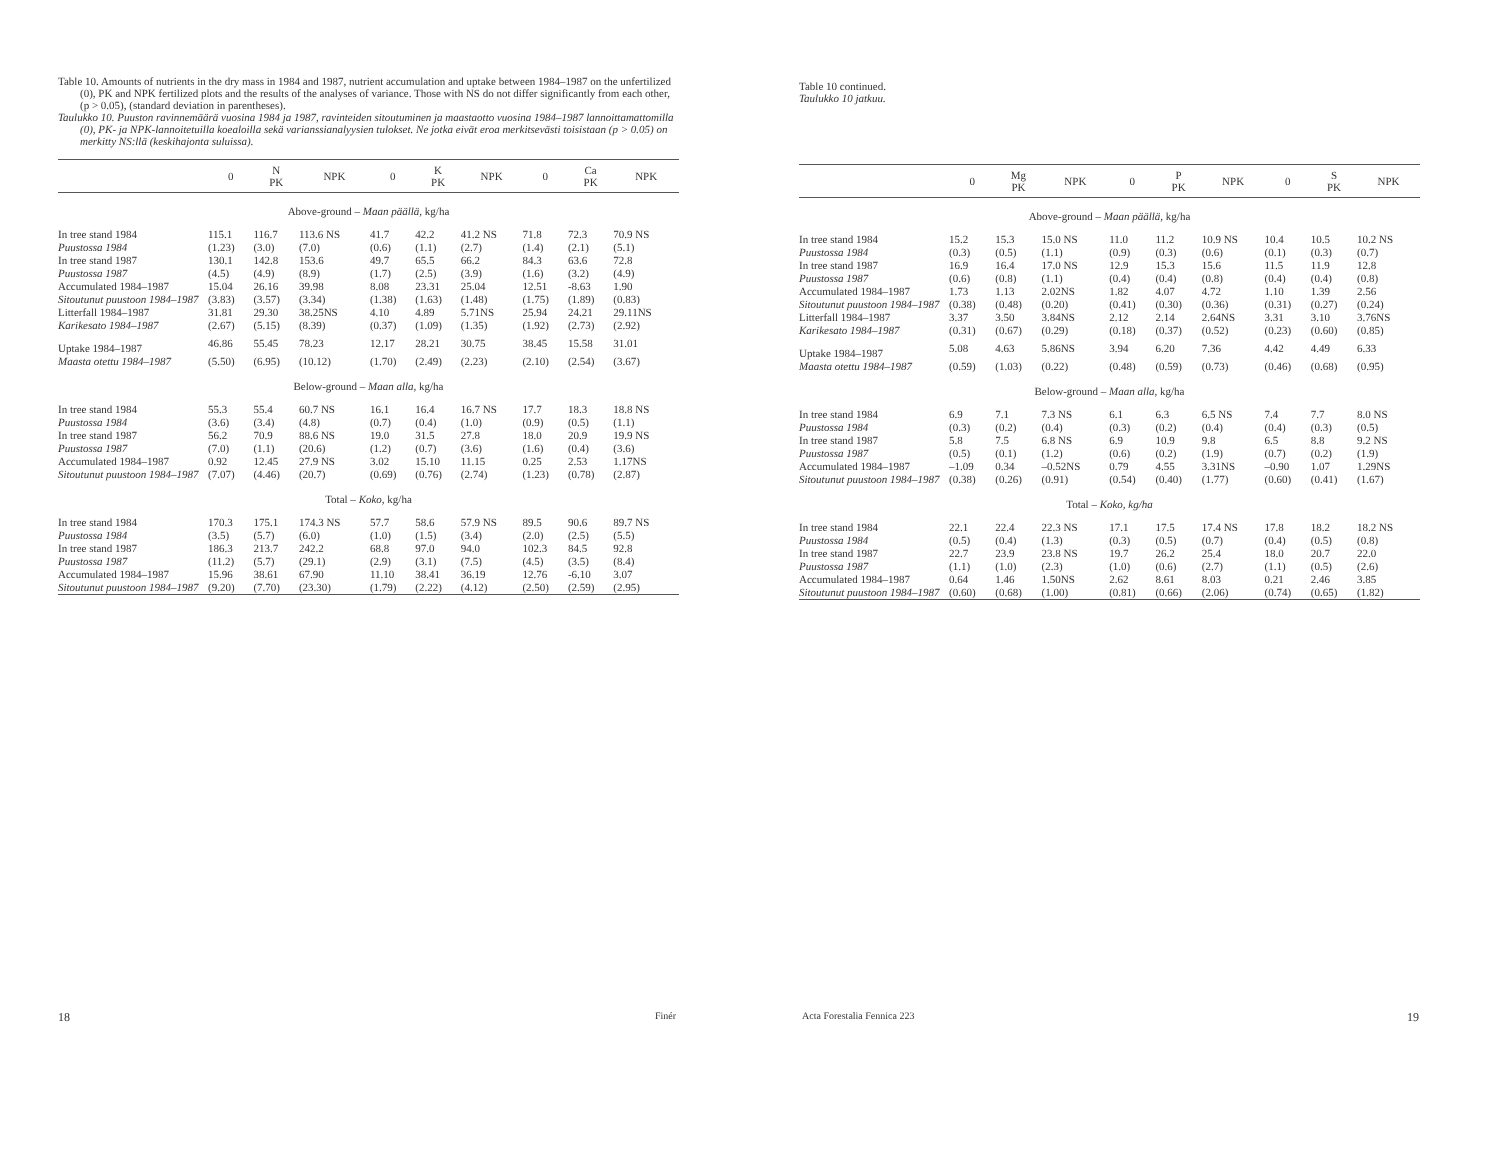Table 10. Amounts of nutrients in the dry mass in 1984 and 1987, nutrient accumulation and uptake between 1984–1987 on the unfertilized (0), PK and NPK fertilized plots and the results of the analyses of variance. Those with NS do not differ significantly from each other, (p > 0.05), (standard deviation in parentheses).
Taulukko 10. Puuston ravinnemäärä vuosina 1984 ja 1987, ravinteiden sitoutuminen ja maastaotto vuosina 1984–1987 lannoittamattomilla (0), PK- ja NPK-lannoitetuilla koealoilla sekä varianssianalyysien tulokset. Ne jotka eivät eroa merkitsevästi toisistaan (p > 0.05) on merkitty NS:llä (keskihajonta suluissa).
| | 0 | N PK | NPK | 0 | K PK | NPK | 0 | Ca PK | NPK |
| --- | --- | --- | --- | --- | --- | --- | --- | --- | --- |
| Above-ground – Maan päällä, kg/ha | | | | | | | | | |
| In tree stand 1984 | 115.1 | 116.7 | 113.6 NS | 41.7 | 42.2 | 41.2 NS | 71.8 | 72.3 | 70.9 NS |
| Puustossa 1984 | (1.23) | (3.0) | (7.0) | (0.6) | (1.1) | (2.7) | (1.4) | (2.1) | (5.1) |
| In tree stand 1987 | 130.1 | 142.8 | 153.6 | 49.7 | 65.5 | 66.2 | 84.3 | 63.6 | 72.8 |
| Puustossa 1987 | (4.5) | (4.9) | (8.9) | (1.7) | (2.5) | (3.9) | (1.6) | (3.2) | (4.9) |
| Accumulated 1984–1987 | 15.04 | 26.16 | 39.98 | 8.08 | 23.31 | 25.04 | 12.51 | -8.63 | 1.90 |
| Sitoutunut puustoon 1984–1987 | (3.83) | (3.57) | (3.34) | (1.38) | (1.63) | (1.48) | (1.75) | (1.89) | (0.83) |
| Litterfall 1984–1987 | 31.81 | 29.30 | 38.25NS | 4.10 | 4.89 | 5.71NS | 25.94 | 24.21 | 29.11NS |
| Karikesato 1984–1987 | (2.67) | (5.15) | (8.39) | (0.37) | (1.09) | (1.35) | (1.92) | (2.73) | (2.92) |
| Uptake 1984–1987 | 46.86 | 55.45 | 78.23 | 12.17 | 28.21 | 30.75 | 38.45 | 15.58 | 31.01 |
| Maasta otettu 1984–1987 | (5.50) | (6.95) | (10.12) | (1.70) | (2.49) | (2.23) | (2.10) | (2.54) | (3.67) |
| Below-ground – Maan alla, kg/ha | | | | | | | | | |
| In tree stand 1984 | 55.3 | 55.4 | 60.7 NS | 16.1 | 16.4 | 16.7 NS | 17.7 | 18.3 | 18.8 NS |
| Puustossa 1984 | (3.6) | (3.4) | (4.8) | (0.7) | (0.4) | (1.0) | (0.9) | (0.5) | (1.1) |
| In tree stand 1987 | 56.2 | 70.9 | 88.6 NS | 19.0 | 31.5 | 27.8 | 18.0 | 20.9 | 19.9 NS |
| Puustossa 1987 | (7.0) | (1.1) | (20.6) | (1.2) | (0.7) | (3.6) | (1.6) | (0.4) | (3.6) |
| Accumulated 1984–1987 | 0.92 | 12.45 | 27.9 NS | 3.02 | 15.10 | 11.15 | 0.25 | 2.53 | 1.17NS |
| Sitoutunut puustoon 1984–1987 | (7.07) | (4.46) | (20.7) | (0.69) | (0.76) | (2.74) | (1.23) | (0.78) | (2.87) |
| Total – Koko, kg/ha | | | | | | | | | |
| In tree stand 1984 | 170.3 | 175.1 | 174.3 NS | 57.7 | 58.6 | 57.9 NS | 89.5 | 90.6 | 89.7 NS |
| Puustossa 1984 | (3.5) | (5.7) | (6.0) | (1.0) | (1.5) | (3.4) | (2.0) | (2.5) | (5.5) |
| In tree stand 1987 | 186.3 | 213.7 | 242.2 | 68.8 | 97.0 | 94.0 | 102.3 | 84.5 | 92.8 |
| Puustossa 1987 | (11.2) | (5.7) | (29.1) | (2.9) | (3.1) | (7.5) | (4.5) | (3.5) | (8.4) |
| Accumulated 1984–1987 | 15.96 | 38.61 | 67.90 | 11.10 | 38.41 | 36.19 | 12.76 | -6.10 | 3.07 |
| Sitoutunut puustoon 1984–1987 | (9.20) | (7.70) | (23.30) | (1.79) | (2.22) | (4.12) | (2.50) | (2.59) | (2.95) |
18 Finér
Table 10 continued.
Taulukko 10 jatkuu.
| | 0 | Mg PK | NPK | 0 | P PK | NPK | 0 | S PK | NPK |
| --- | --- | --- | --- | --- | --- | --- | --- | --- | --- |
| Above-ground – Maan päällä, kg/ha | | | | | | | | | |
| In tree stand 1984 | 15.2 | 15.3 | 15.0 NS | 11.0 | 11.2 | 10.9 NS | 10.4 | 10.5 | 10.2 NS |
| Puustossa 1984 | (0.3) | (0.5) | (1.1) | (0.9) | (0.3) | (0.6) | (0.1) | (0.3) | (0.7) |
| In tree stand 1987 | 16.9 | 16.4 | 17.0 NS | 12.9 | 15.3 | 15.6 | 11.5 | 11.9 | 12.8 |
| Puustossa 1987 | (0.6) | (0.8) | (1.1) | (0.4) | (0.4) | (0.8) | (0.4) | (0.4) | (0.8) |
| Accumulated 1984–1987 | 1.73 | 1.13 | 2.02NS | 1.82 | 4.07 | 4.72 | 1.10 | 1.39 | 2.56 |
| Sitoutunut puustoon 1984–1987 | (0.38) | (0.48) | (0.20) | (0.41) | (0.30) | (0.36) | (0.31) | (0.27) | (0.24) |
| Litterfall 1984–1987 | 3.37 | 3.50 | 3.84NS | 2.12 | 2.14 | 2.64NS | 3.31 | 3.10 | 3.76NS |
| Karikesato 1984–1987 | (0.31) | (0.67) | (0.29) | (0.18) | (0.37) | (0.52) | (0.23) | (0.60) | (0.85) |
| Uptake 1984–1987 | 5.08 | 4.63 | 5.86NS | 3.94 | 6.20 | 7.36 | 4.42 | 4.49 | 6.33 |
| Maasta otettu 1984–1987 | (0.59) | (1.03) | (0.22) | (0.48) | (0.59) | (0.73) | (0.46) | (0.68) | (0.95) |
| Below-ground – Maan alla, kg/ha | | | | | | | | | |
| In tree stand 1984 | 6.9 | 7.1 | 7.3 NS | 6.1 | 6.3 | 6.5 NS | 7.4 | 7.7 | 8.0 NS |
| Puustossa 1984 | (0.3) | (0.2) | (0.4) | (0.3) | (0.2) | (0.4) | (0.4) | (0.3) | (0.5) |
| In tree stand 1987 | 5.8 | 7.5 | 6.8 NS | 6.9 | 10.9 | 9.8 | 6.5 | 8.8 | 9.2 NS |
| Puustossa 1987 | (0.5) | (0.1) | (1.2) | (0.6) | (0.2) | (1.9) | (0.7) | (0.2) | (1.9) |
| Accumulated 1984–1987 | –1.09 | 0.34 | –0.52NS | 0.79 | 4.55 | 3.31NS | –0.90 | 1.07 | 1.29NS |
| Sitoutunut puustoon 1984–1987 | (0.38) | (0.26) | (0.91) | (0.54) | (0.40) | (1.77) | (0.60) | (0.41) | (1.67) |
| Total – Koko, kg/ha | | | | | | | | | |
| In tree stand 1984 | 22.1 | 22.4 | 22.3 NS | 17.1 | 17.5 | 17.4 NS | 17.8 | 18.2 | 18.2 NS |
| Puustossa 1984 | (0.5) | (0.4) | (1.3) | (0.3) | (0.5) | (0.7) | (0.4) | (0.5) | (0.8) |
| In tree stand 1987 | 22.7 | 23.9 | 23.8 NS | 19.7 | 26.2 | 25.4 | 18.0 | 20.7 | 22.0 |
| Puustossa 1987 | (1.1) | (1.0) | (2.3) | (1.0) | (0.6) | (2.7) | (1.1) | (0.5) | (2.6) |
| Accumulated 1984–1987 | 0.64 | 1.46 | 1.50NS | 2.62 | 8.61 | 8.03 | 0.21 | 2.46 | 3.85 |
| Sitoutunut puustoon 1984–1987 | (0.60) | (0.68) | (1.00) | (0.81) | (0.66) | (2.06) | (0.74) | (0.65) | (1.82) |
Acta Forestalia Fennica 223 19